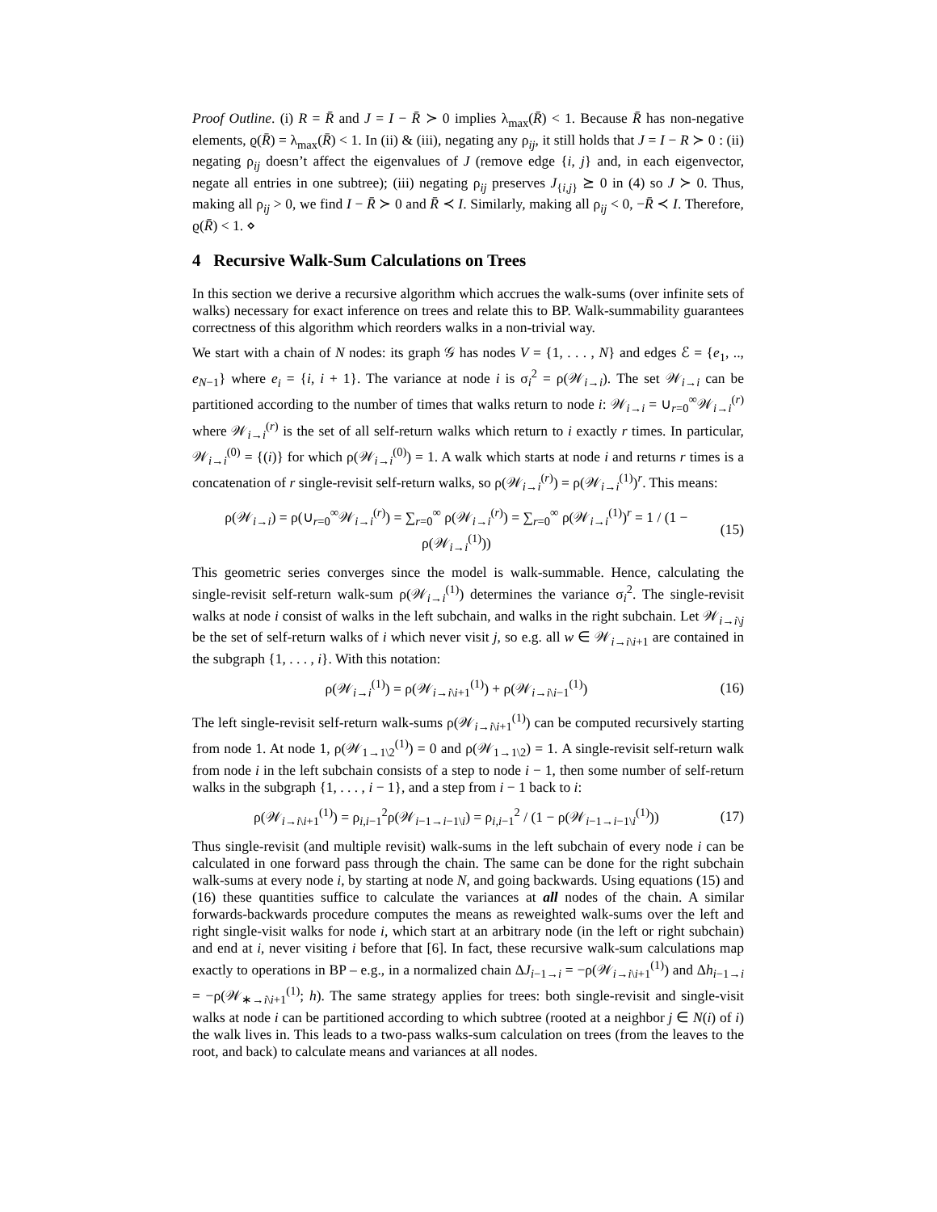Proof Outline. (i) R = R̄ and J = I − R̄ ≻ 0 implies λ<sub>max</sub>(R̄) < 1. Because R̄ has non-negative elements, ϱ(R̄) = λ<sub>max</sub>(R̄) < 1. In (ii) & (iii), negating any ρ<sub>ij</sub>, it still holds that J = I − R ≻ 0 : (ii) negating ρ<sub>ij</sub> doesn’t affect the eigenvalues of J (remove edge {i, j} and, in each eigenvector, negate all entries in one subtree); (iii) negating ρ<sub>ij</sub> preserves J<sub>{i,j}</sub> ⪰ 0 in (4) so J ≻ 0. Thus, making all ρ<sub>ij</sub> > 0, we find I − R̄ ≻ 0 and R̄ ≺ I. Similarly, making all ρ<sub>ij</sub> < 0, −R̄ ≺ I. Therefore, ϱ(R̄) < 1. ⋄
4 Recursive Walk-Sum Calculations on Trees
In this section we derive a recursive algorithm which accrues the walk-sums (over infinite sets of walks) necessary for exact inference on trees and relate this to BP. Walk-summability guarantees correctness of this algorithm which reorders walks in a non-trivial way.
We start with a chain of N nodes: its graph 𝒢 has nodes V = {1, . . . , N} and edges ℰ = {e<sub>1</sub>, .., e<sub>N−1</sub>} where e<sub>i</sub> = {i, i + 1}. The variance at node i is σ<sub>i</sub><sup>2</sup> = ρ(𝒲<sub>i→i</sub>). The set 𝒲<sub>i→i</sub> can be partitioned according to the number of times that walks return to node i: 𝒲<sub>i→i</sub> = ∪<sub>r=0</sub><sup>∞</sup>𝒲<sub>i→i</sub><sup>(r)</sup> where 𝒲<sub>i→i</sub><sup>(r)</sup> is the set of all self-return walks which return to i exactly r times. In particular, 𝒲<sub>i→i</sub><sup>(0)</sup> = {(i)} for which ρ(𝒲<sub>i→i</sub><sup>(0)</sup>) = 1. A walk which starts at node i and returns r times is a concatenation of r single-revisit self-return walks, so ρ(𝒲<sub>i→i</sub><sup>(r)</sup>) = ρ(𝒲<sub>i→i</sub><sup>(1)</sup>)<sup>r</sup>. This means:
ρ(𝒲<sub>i→i</sub>) = ρ(∪<sub>r=0</sub><sup>∞</sup>𝒲<sub>i→i</sub><sup>(r)</sup>) = ∑<sub>r=0</sub><sup>∞</sup> ρ(𝒲<sub>i→i</sub><sup>(r)</sup>) = ∑<sub>r=0</sub><sup>∞</sup> ρ(𝒲<sub>i→i</sub><sup>(1)</sup>)<sup>r</sup> = 1 / (1 − ρ(𝒲<sub>i→i</sub><sup>(1)</sup>)) (15)
This geometric series converges since the model is walk-summable. Hence, calculating the single-revisit self-return walk-sum ρ(𝒲<sub>i→i</sub><sup>(1)</sup>) determines the variance σ<sub>i</sub><sup>2</sup>. The single-revisit walks at node i consist of walks in the left subchain, and walks in the right subchain. Let 𝒲<sub>i→i\j</sub> be the set of self-return walks of i which never visit j, so e.g. all w ∈ 𝒲<sub>i→i\i+1</sub> are contained in the subgraph {1, . . . , i}. With this notation:
ρ(𝒲<sub>i→i</sub><sup>(1)</sup>) = ρ(𝒲<sub>i→i\i+1</sub><sup>(1)</sup>) + ρ(𝒲<sub>i→i\i−1</sub><sup>(1)</sup>) (16)
The left single-revisit self-return walk-sums ρ(𝒲<sub>i→i\i+1</sub><sup>(1)</sup>) can be computed recursively starting from node 1. At node 1, ρ(𝒲<sub>1→1\2</sub><sup>(1)</sup>) = 0 and ρ(𝒲<sub>1→1\2</sub>) = 1. A single-revisit self-return walk from node i in the left subchain consists of a step to node i − 1, then some number of self-return walks in the subgraph {1, . . . , i − 1}, and a step from i − 1 back to i:
ρ(𝒲<sub>i→i\i+1</sub><sup>(1)</sup>) = ρ<sub>i,i−1</sub><sup>2</sup>ρ(𝒲<sub>i−1→i−1\i</sub>) = ρ<sub>i,i−1</sub><sup>2</sup> / (1 − ρ(𝒲<sub>i−1→i−1\i</sub><sup>(1)</sup>)) (17)
Thus single-revisit (and multiple revisit) walk-sums in the left subchain of every node i can be calculated in one forward pass through the chain. The same can be done for the right subchain walk-sums at every node i, by starting at node N, and going backwards. Using equations (15) and (16) these quantities suffice to calculate the variances at all nodes of the chain. A similar forwards-backwards procedure computes the means as reweighted walk-sums over the left and right single-visit walks for node i, which start at an arbitrary node (in the left or right subchain) and end at i, never visiting i before that [6]. In fact, these recursive walk-sum calculations map exactly to operations in BP – e.g., in a normalized chain ΔJ<sub>i−1→i</sub> = −ρ(𝒲<sub>i→i\i+1</sub><sup>(1)</sup>) and Δh<sub>i−1→i</sub> = −ρ(𝒲<sub>∗→i\i+1</sub><sup>(1)</sup>; h). The same strategy applies for trees: both single-revisit and single-visit walks at node i can be partitioned according to which subtree (rooted at a neighbor j ∈ N(i) of i) the walk lives in. This leads to a two-pass walks-sum calculation on trees (from the leaves to the root, and back) to calculate means and variances at all nodes.